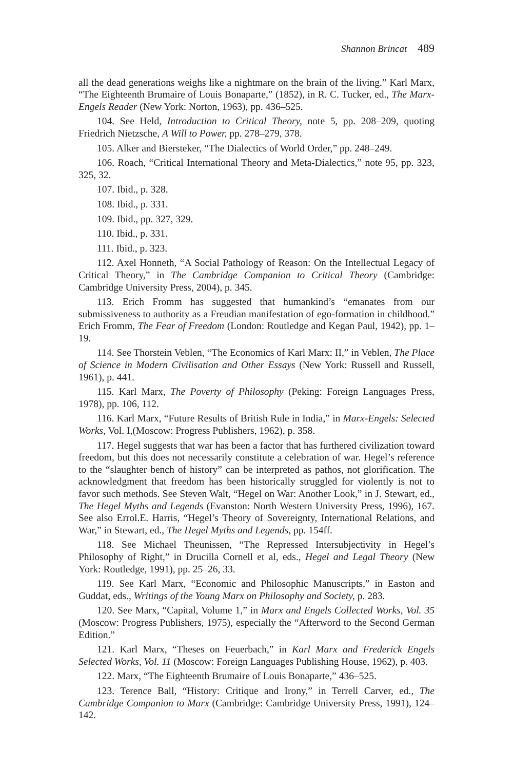Shannon Brincat 489
all the dead generations weighs like a nightmare on the brain of the living.” Karl Marx, “The Eighteenth Brumaire of Louis Bonaparte,” (1852), in R. C. Tucker, ed., The Marx-Engels Reader (New York: Norton, 1963), pp. 436–525.
104. See Held, Introduction to Critical Theory, note 5, pp. 208–209, quoting Friedrich Nietzsche, A Will to Power, pp. 278–279, 378.
105. Alker and Biersteker, “The Dialectics of World Order,” pp. 248–249.
106. Roach, “Critical International Theory and Meta-Dialectics,” note 95, pp. 323, 325, 32.
107. Ibid., p. 328.
108. Ibid., p. 331.
109. Ibid., pp. 327, 329.
110. Ibid., p. 331.
111. Ibid., p. 323.
112. Axel Honneth, “A Social Pathology of Reason: On the Intellectual Legacy of Critical Theory,” in The Cambridge Companion to Critical Theory (Cambridge: Cambridge University Press, 2004), p. 345.
113. Erich Fromm has suggested that humankind’s “emanates from our submissiveness to authority as a Freudian manifestation of ego-formation in childhood.” Erich Fromm, The Fear of Freedom (London: Routledge and Kegan Paul, 1942), pp. 1–19.
114. See Thorstein Veblen, “The Economics of Karl Marx: II,” in Veblen, The Place of Science in Modern Civilisation and Other Essays (New York: Russell and Russell, 1961), p. 441.
115. Karl Marx, The Poverty of Philosophy (Peking: Foreign Languages Press, 1978), pp. 106, 112.
116. Karl Marx, “Future Results of British Rule in India,” in Marx-Engels: Selected Works, Vol. I,(Moscow: Progress Publishers, 1962), p. 358.
117. Hegel suggests that war has been a factor that has furthered civilization toward freedom, but this does not necessarily constitute a celebration of war. Hegel’s reference to the “slaughter bench of history” can be interpreted as pathos, not glorification. The acknowledgment that freedom has been historically struggled for violently is not to favor such methods. See Steven Walt, “Hegel on War: Another Look,” in J. Stewart, ed., The Hegel Myths and Legends (Evanston: North Western University Press, 1996), 167. See also Errol.E. Harris, “Hegel’s Theory of Sovereignty, International Relations, and War,” in Stewart, ed., The Hegel Myths and Legends, pp. 154ff.
118. See Michael Theunissen, “The Repressed Intersubjectivity in Hegel’s Philosophy of Right,” in Drucilla Cornell et al, eds., Hegel and Legal Theory (New York: Routledge, 1991), pp. 25–26, 33.
119. See Karl Marx, “Economic and Philosophic Manuscripts,” in Easton and Guddat, eds., Writings of the Young Marx on Philosophy and Society, p. 283.
120. See Marx, “Capital, Volume 1,” in Marx and Engels Collected Works, Vol. 35 (Moscow: Progress Publishers, 1975), especially the “Afterword to the Second German Edition.”
121. Karl Marx, “Theses on Feuerbach,” in Karl Marx and Frederick Engels Selected Works, Vol. 11 (Moscow: Foreign Languages Publishing House, 1962), p. 403.
122. Marx, “The Eighteenth Brumaire of Louis Bonaparte,” 436–525.
123. Terence Ball, “History: Critique and Irony,” in Terrell Carver, ed., The Cambridge Companion to Marx (Cambridge: Cambridge University Press, 1991), 124–142.